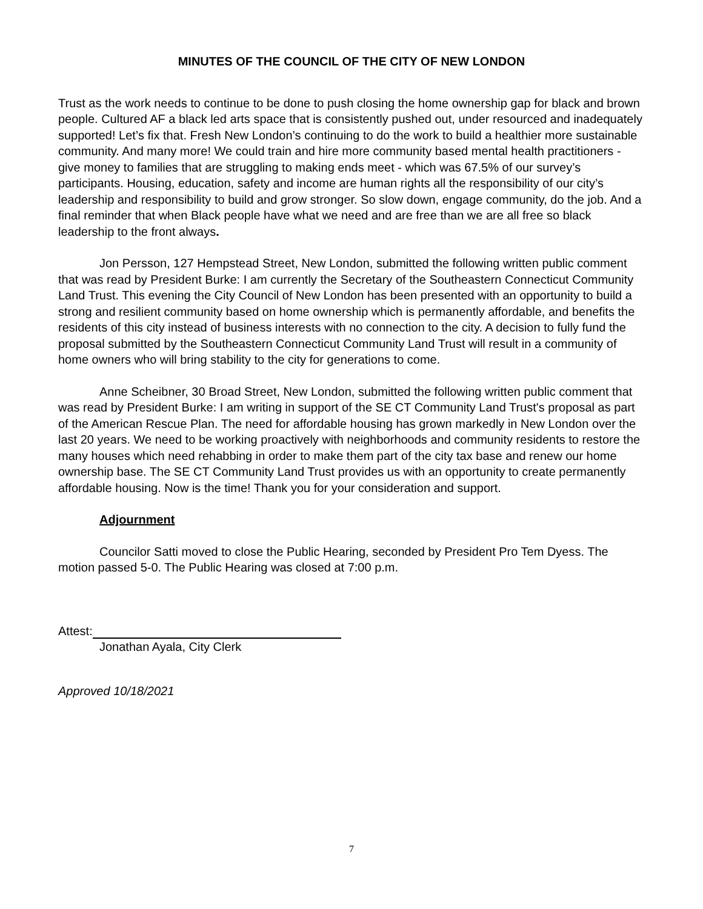MINUTES OF THE COUNCIL OF THE CITY OF NEW LONDON
Trust as the work needs to continue to be done to push closing the home ownership gap for black and brown people. Cultured AF a black led arts space that is consistently pushed out, under resourced and inadequately supported! Let’s fix that. Fresh New London’s continuing to do the work to build a healthier more sustainable community. And many more! We could train and hire more community based mental health practitioners - give money to families that are struggling to making ends meet - which was 67.5% of our survey’s participants. Housing, education, safety and income are human rights all the responsibility of our city’s leadership and responsibility to build and grow stronger. So slow down, engage community, do the job. And a final reminder that when Black people have what we need and are free than we are all free so black leadership to the front always.
Jon Persson, 127 Hempstead Street, New London, submitted the following written public comment that was read by President Burke: I am currently the Secretary of the Southeastern Connecticut Community Land Trust. This evening the City Council of New London has been presented with an opportunity to build a strong and resilient community based on home ownership which is permanently affordable, and benefits the residents of this city instead of business interests with no connection to the city. A decision to fully fund the proposal submitted by the Southeastern Connecticut Community Land Trust will result in a community of home owners who will bring stability to the city for generations to come.
Anne Scheibner, 30 Broad Street, New London, submitted the following written public comment that was read by President Burke: I am writing in support of the SE CT Community Land Trust's proposal as part of the American Rescue Plan. The need for affordable housing has grown markedly in New London over the last 20 years. We need to be working proactively with neighborhoods and community residents to restore the many houses which need rehabbing in order to make them part of the city tax base and renew our home ownership base. The SE CT Community Land Trust provides us with an opportunity to create permanently affordable housing. Now is the time! Thank you for your consideration and support.
Adjournment
Councilor Satti moved to close the Public Hearing, seconded by President Pro Tem Dyess. The motion passed 5-0. The Public Hearing was closed at 7:00 p.m.
Attest:
Jonathan Ayala, City Clerk
Approved 10/18/2021
7